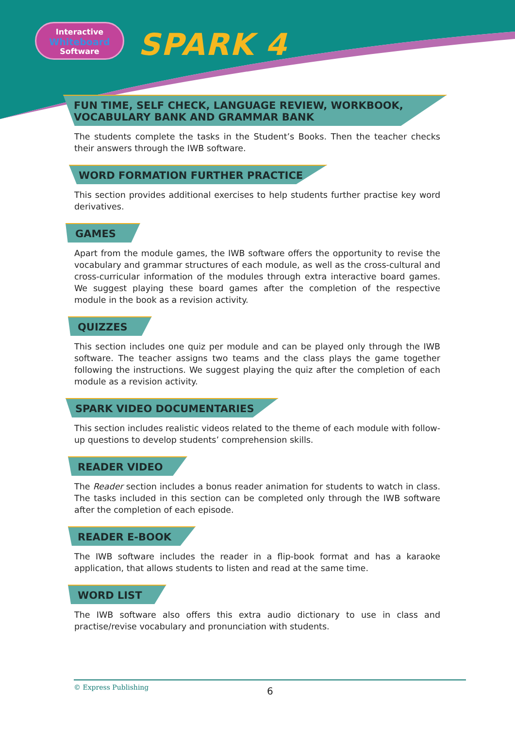Interactive
Whiteboard
Software
SPARK 4
FUN TIME, SELF CHECK, LANGUAGE REVIEW, WORKBOOK,
VOCABULARY BANK AND GRAMMAR BANK
The students complete the tasks in the Student’s Books. Then the teacher checks their answers through the IWB software.
WORD FORMATION FURTHER PRACTICE
This section provides additional exercises to help students further practise key word derivatives.
GAMES
Apart from the module games, the IWB software offers the opportunity to revise the vocabulary and grammar structures of each module, as well as the cross-cultural and cross-curricular information of the modules through extra interactive board games. We suggest playing these board games after the completion of the respective module in the book as a revision activity.
QUIZZES
This section includes one quiz per module and can be played only through the IWB software. The teacher assigns two teams and the class plays the game together following the instructions. We suggest playing the quiz after the completion of each module as a revision activity.
SPARK VIDEO DOCUMENTARIES
This section includes realistic videos related to the theme of each module with follow-up questions to develop students’ comprehension skills.
READER VIDEO
The Reader section includes a bonus reader animation for students to watch in class. The tasks included in this section can be completed only through the IWB software after the completion of each episode.
READER E-BOOK
The IWB software includes the reader in a flip-book format and has a karaoke application, that allows students to listen and read at the same time.
WORD LIST
The IWB software also offers this extra audio dictionary to use in class and practise/revise vocabulary and pronunciation with students.
© Express Publishing
6